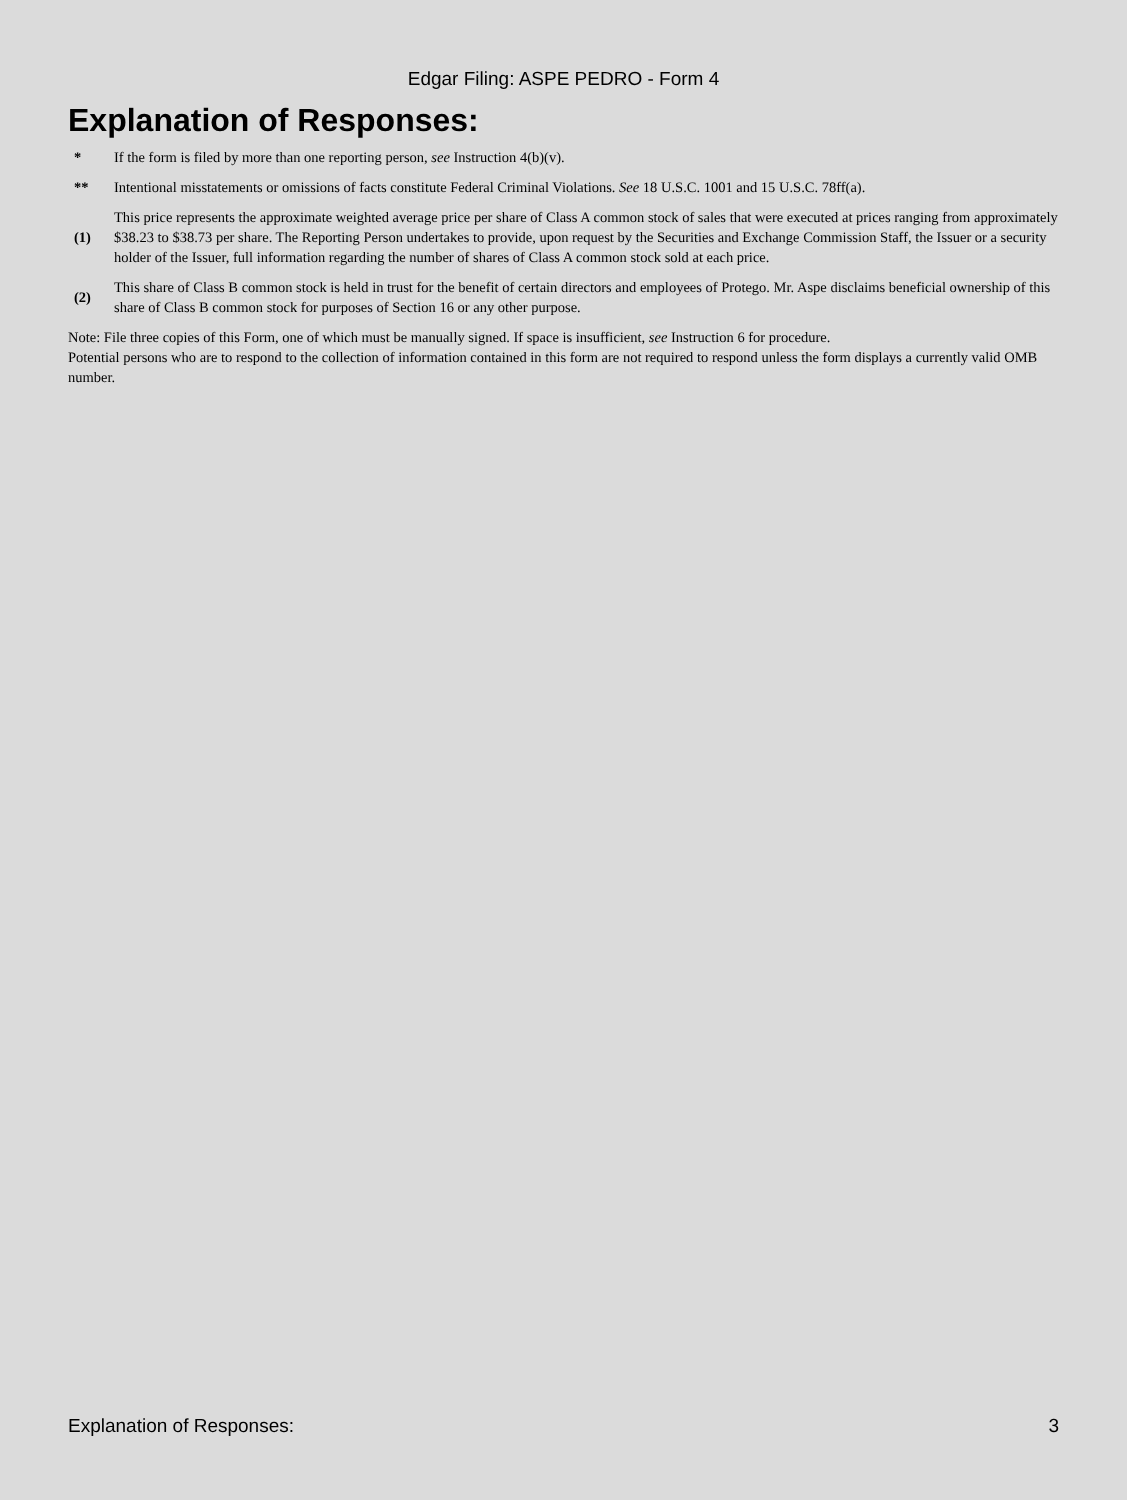Edgar Filing: ASPE PEDRO - Form 4
Explanation of Responses:
| * | If the form is filed by more than one reporting person, see Instruction 4(b)(v). |
| ** | Intentional misstatements or omissions of facts constitute Federal Criminal Violations. See 18 U.S.C. 1001 and 15 U.S.C. 78ff(a). |
| (1) | This price represents the approximate weighted average price per share of Class A common stock of sales that were executed at prices ranging from approximately $38.23 to $38.73 per share. The Reporting Person undertakes to provide, upon request by the Securities and Exchange Commission Staff, the Issuer or a security holder of the Issuer, full information regarding the number of shares of Class A common stock sold at each price. |
| (2) | This share of Class B common stock is held in trust for the benefit of certain directors and employees of Protego. Mr. Aspe disclaims beneficial ownership of this share of Class B common stock for purposes of Section 16 or any other purpose. |
Note: File three copies of this Form, one of which must be manually signed. If space is insufficient, see Instruction 6 for procedure.
Potential persons who are to respond to the collection of information contained in this form are not required to respond unless the form displays a currently valid OMB number.
Explanation of Responses: 3